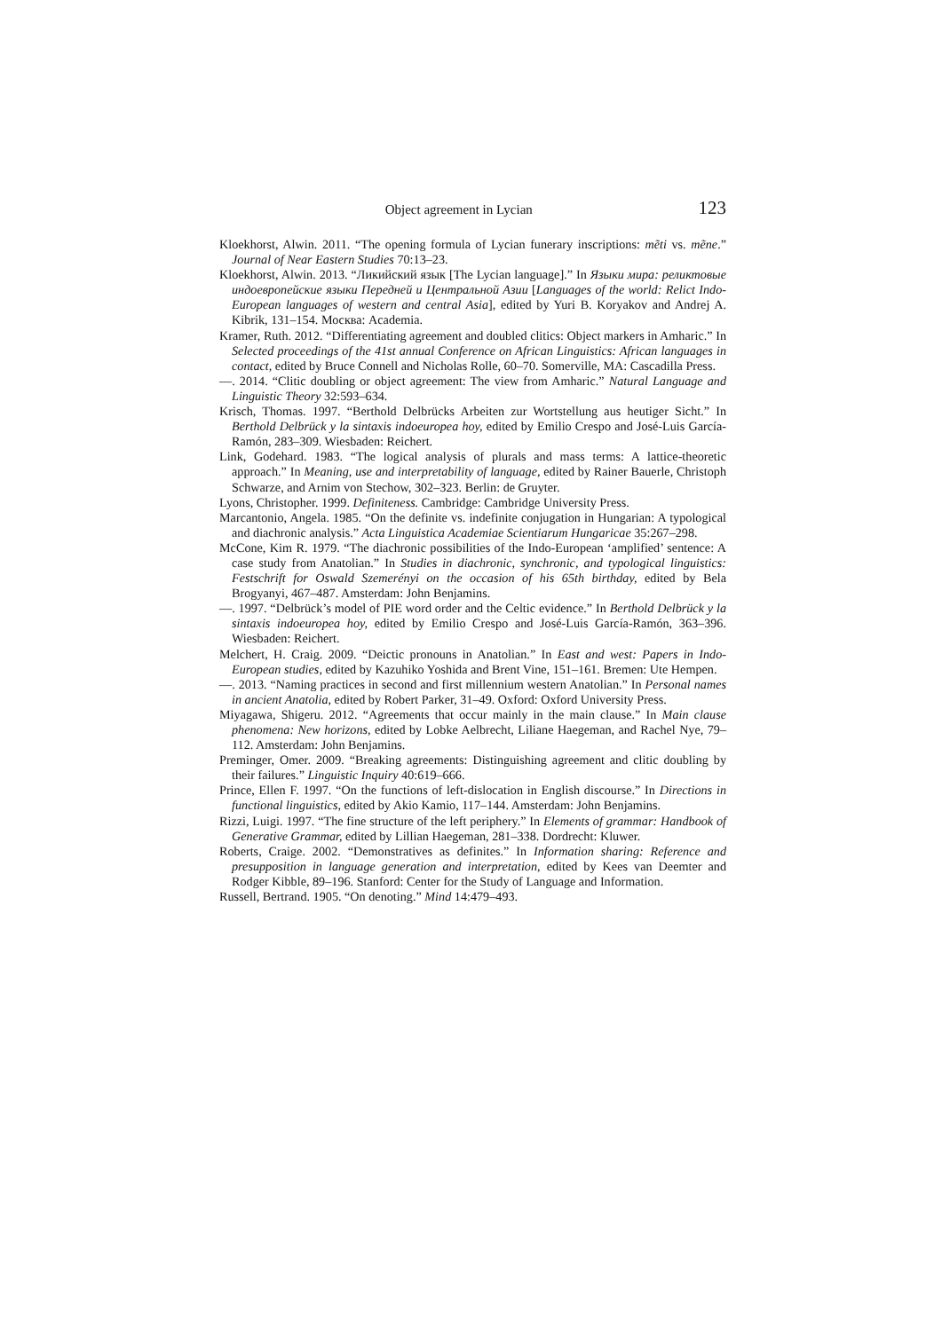Object agreement in Lycian 123
Kloekhorst, Alwin. 2011. “The opening formula of Lycian funerary inscriptions: mẽti vs. mẽne.” Journal of Near Eastern Studies 70:13–23.
Kloekhorst, Alwin. 2013. “Ликийский язык [The Lycian language].” In Языки мира: реликтовые индоевропейские языки Передней и Центральной Азии [Languages of the world: Relict Indo-European languages of western and central Asia], edited by Yuri B. Koryakov and Andrej A. Kibrik, 131–154. Москва: Academia.
Kramer, Ruth. 2012. “Differentiating agreement and doubled clitics: Object markers in Amharic.” In Selected proceedings of the 41st annual Conference on African Linguistics: African languages in contact, edited by Bruce Connell and Nicholas Rolle, 60–70. Somerville, MA: Cascadilla Press.
—. 2014. “Clitic doubling or object agreement: The view from Amharic.” Natural Language and Linguistic Theory 32:593–634.
Krisch, Thomas. 1997. “Berthold Delbrücks Arbeiten zur Wortstellung aus heutiger Sicht.” In Berthold Delbrück y la sintaxis indoeuropea hoy, edited by Emilio Crespo and José-Luis García-Ramón, 283–309. Wiesbaden: Reichert.
Link, Godehard. 1983. “The logical analysis of plurals and mass terms: A lattice-theoretic approach.” In Meaning, use and interpretability of language, edited by Rainer Bauerle, Christoph Schwarze, and Arnim von Stechow, 302–323. Berlin: de Gruyter.
Lyons, Christopher. 1999. Definiteness. Cambridge: Cambridge University Press.
Marcantonio, Angela. 1985. “On the definite vs. indefinite conjugation in Hungarian: A typological and diachronic analysis.” Acta Linguistica Academiae Scientiarum Hungaricae 35:267–298.
McCone, Kim R. 1979. “The diachronic possibilities of the Indo-European ‘amplified’ sentence: A case study from Anatolian.” In Studies in diachronic, synchronic, and typological linguistics: Festschrift for Oswald Szemerényi on the occasion of his 65th birthday, edited by Bela Brogyanyi, 467–487. Amsterdam: John Benjamins.
—. 1997. “Delbrück’s model of PIE word order and the Celtic evidence.” In Berthold Delbrück y la sintaxis indoeuropea hoy, edited by Emilio Crespo and José-Luis García-Ramón, 363–396. Wiesbaden: Reichert.
Melchert, H. Craig. 2009. “Deictic pronouns in Anatolian.” In East and west: Papers in Indo-European studies, edited by Kazuhiko Yoshida and Brent Vine, 151–161. Bremen: Ute Hempen.
—. 2013. “Naming practices in second and first millennium western Anatolian.” In Personal names in ancient Anatolia, edited by Robert Parker, 31–49. Oxford: Oxford University Press.
Miyagawa, Shigeru. 2012. “Agreements that occur mainly in the main clause.” In Main clause phenomena: New horizons, edited by Lobke Aelbrecht, Liliane Haegeman, and Rachel Nye, 79–112. Amsterdam: John Benjamins.
Preminger, Omer. 2009. “Breaking agreements: Distinguishing agreement and clitic doubling by their failures.” Linguistic Inquiry 40:619–666.
Prince, Ellen F. 1997. “On the functions of left-dislocation in English discourse.” In Directions in functional linguistics, edited by Akio Kamio, 117–144. Amsterdam: John Benjamins.
Rizzi, Luigi. 1997. “The fine structure of the left periphery.” In Elements of grammar: Handbook of Generative Grammar, edited by Lillian Haegeman, 281–338. Dordrecht: Kluwer.
Roberts, Craige. 2002. “Demonstratives as definites.” In Information sharing: Reference and presupposition in language generation and interpretation, edited by Kees van Deemter and Rodger Kibble, 89–196. Stanford: Center for the Study of Language and Information.
Russell, Bertrand. 1905. “On denoting.” Mind 14:479–493.